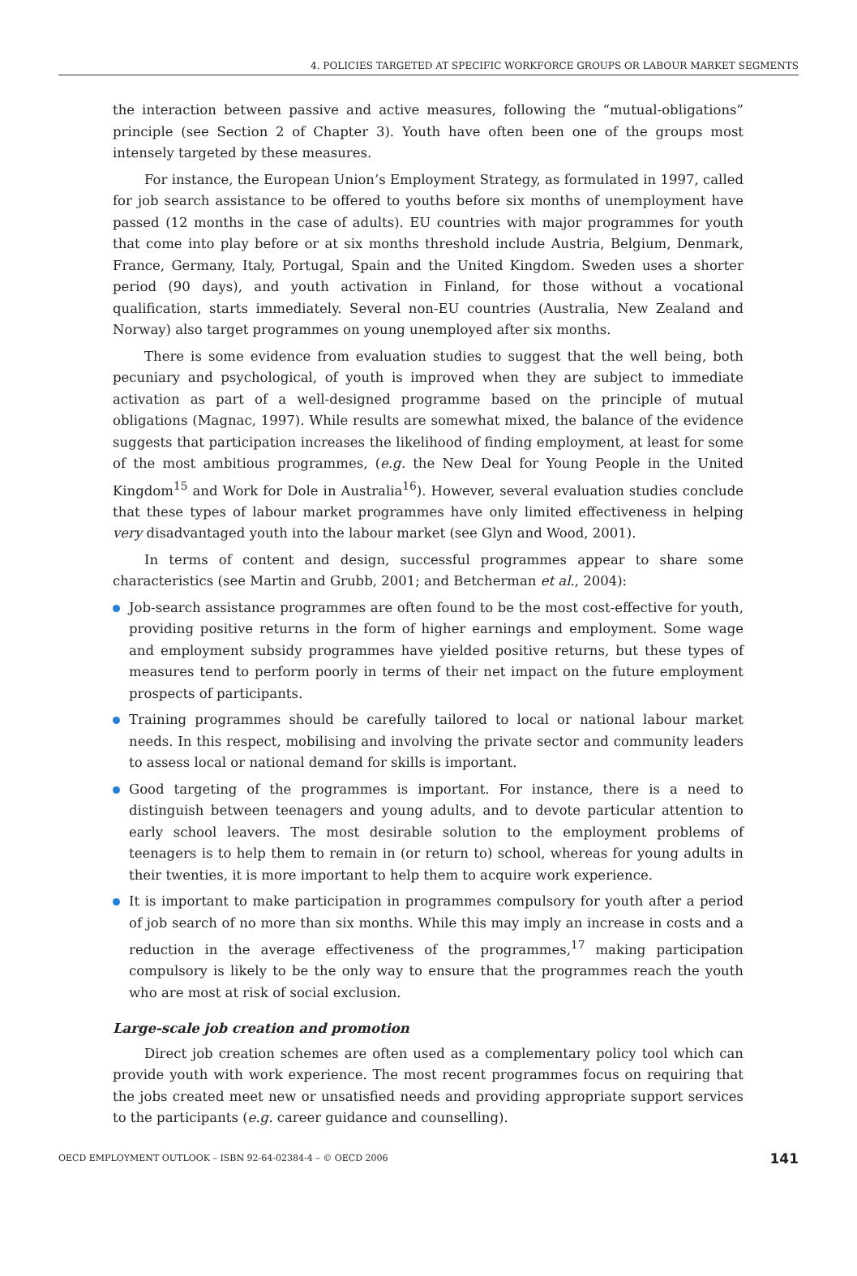4. POLICIES TARGETED AT SPECIFIC WORKFORCE GROUPS OR LABOUR MARKET SEGMENTS
the interaction between passive and active measures, following the “mutual-obligations” principle (see Section 2 of Chapter 3). Youth have often been one of the groups most intensely targeted by these measures.
For instance, the European Union’s Employment Strategy, as formulated in 1997, called for job search assistance to be offered to youths before six months of unemployment have passed (12 months in the case of adults). EU countries with major programmes for youth that come into play before or at six months threshold include Austria, Belgium, Denmark, France, Germany, Italy, Portugal, Spain and the United Kingdom. Sweden uses a shorter period (90 days), and youth activation in Finland, for those without a vocational qualification, starts immediately. Several non-EU countries (Australia, New Zealand and Norway) also target programmes on young unemployed after six months.
There is some evidence from evaluation studies to suggest that the well being, both pecuniary and psychological, of youth is improved when they are subject to immediate activation as part of a well-designed programme based on the principle of mutual obligations (Magnac, 1997). While results are somewhat mixed, the balance of the evidence suggests that participation increases the likelihood of finding employment, at least for some of the most ambitious programmes, (e.g. the New Deal for Young People in the United Kingdom<sup>15</sup> and Work for Dole in Australia<sup>16</sup>). However, several evaluation studies conclude that these types of labour market programmes have only limited effectiveness in helping very disadvantaged youth into the labour market (see Glyn and Wood, 2001).
In terms of content and design, successful programmes appear to share some characteristics (see Martin and Grubb, 2001; and Betcherman et al., 2004):
Job-search assistance programmes are often found to be the most cost-effective for youth, providing positive returns in the form of higher earnings and employment. Some wage and employment subsidy programmes have yielded positive returns, but these types of measures tend to perform poorly in terms of their net impact on the future employment prospects of participants.
Training programmes should be carefully tailored to local or national labour market needs. In this respect, mobilising and involving the private sector and community leaders to assess local or national demand for skills is important.
Good targeting of the programmes is important. For instance, there is a need to distinguish between teenagers and young adults, and to devote particular attention to early school leavers. The most desirable solution to the employment problems of teenagers is to help them to remain in (or return to) school, whereas for young adults in their twenties, it is more important to help them to acquire work experience.
It is important to make participation in programmes compulsory for youth after a period of job search of no more than six months. While this may imply an increase in costs and a reduction in the average effectiveness of the programmes,<sup>17</sup> making participation compulsory is likely to be the only way to ensure that the programmes reach the youth who are most at risk of social exclusion.
Large-scale job creation and promotion
Direct job creation schemes are often used as a complementary policy tool which can provide youth with work experience. The most recent programmes focus on requiring that the jobs created meet new or unsatisfied needs and providing appropriate support services to the participants (e.g. career guidance and counselling).
OECD EMPLOYMENT OUTLOOK – ISBN 92-64-02384-4 – © OECD 2006 141